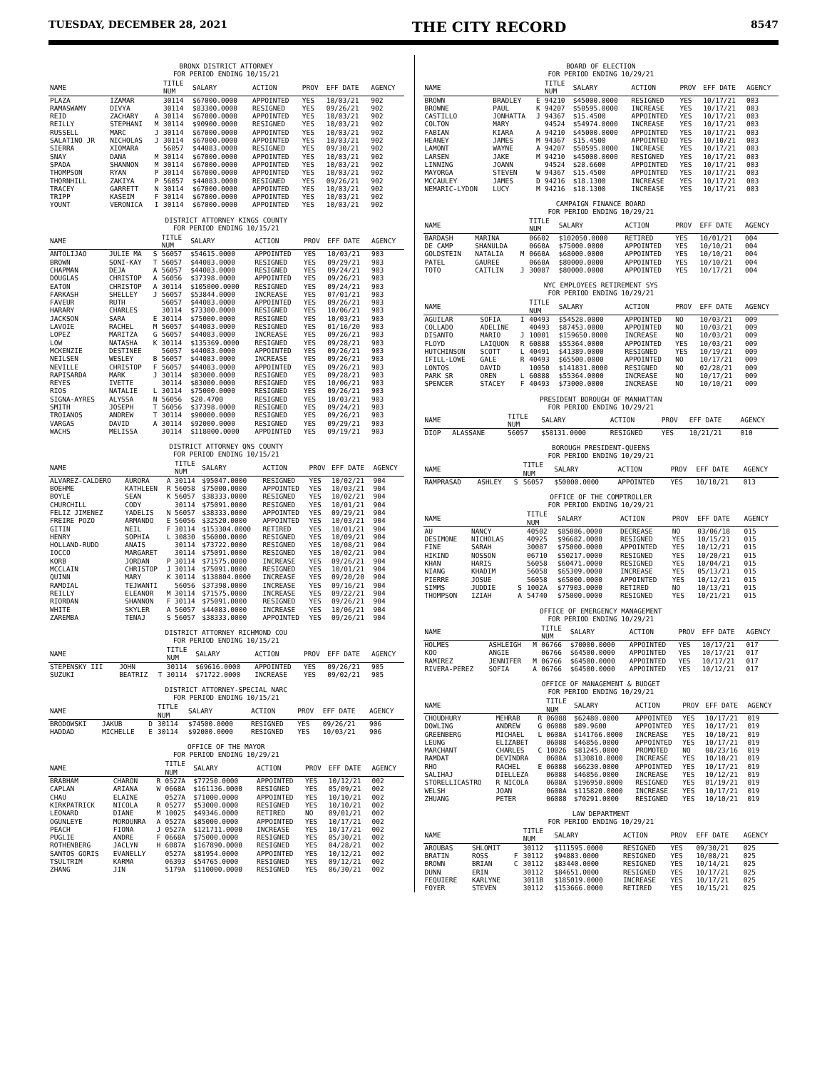TUESDAY, DECEMBER 28, 2021 THE CITY RECORD 8547
BRONX DISTRICT ATTORNEY
FOR PERIOD ENDING 10/15/21
| NAME | | | TITLE NUM | SALARY | ACTION | PROV | EFF DATE | AGENCY |
| --- | --- | --- | --- | --- | --- | --- | --- | --- |
| PLAZA | IZAMAR | | 30114 | $67000.0000 | APPOINTED | YES | 10/03/21 | 902 |
| RAMASWAMY | DIVYA | | 30114 | $83300.0000 | RESIGNED | YES | 09/26/21 | 902 |
| REID | ZACHARY | A | 30114 | $67000.0000 | APPOINTED | YES | 10/03/21 | 902 |
| REILLY | STEPHANI | M | 30114 | $90900.0000 | RESIGNED | YES | 10/03/21 | 902 |
| RUSSELL | MARC | J | 30114 | $67000.0000 | APPOINTED | YES | 10/03/21 | 902 |
| SALATINO JR | NICHOLAS | J | 30114 | $67000.0000 | APPOINTED | YES | 10/03/21 | 902 |
| SIERRA | XIOMARA | | 56057 | $44083.0000 | RESIGNED | YES | 09/30/21 | 902 |
| SNAY | DANA | M | 30114 | $67000.0000 | APPOINTED | YES | 10/03/21 | 902 |
| SPADA | SHANNON | M | 30114 | $67000.0000 | APPOINTED | YES | 10/03/21 | 902 |
| THOMPSON | RYAN | P | 30114 | $67000.0000 | APPOINTED | YES | 10/03/21 | 902 |
| THORNHILL | ZAKIYA | P | 56057 | $44083.0000 | RESIGNED | YES | 09/26/21 | 902 |
| TRACEY | GARRETT | N | 30114 | $67000.0000 | APPOINTED | YES | 10/03/21 | 902 |
| TRIPP | KASEIM | F | 30114 | $67000.0000 | APPOINTED | YES | 10/03/21 | 902 |
| YOUNT | VERONICA | I | 30114 | $67000.0000 | APPOINTED | YES | 10/03/21 | 902 |
DISTRICT ATTORNEY KINGS COUNTY
FOR PERIOD ENDING 10/15/21
| NAME | | | TITLE NUM | SALARY | ACTION | PROV | EFF DATE | AGENCY |
| --- | --- | --- | --- | --- | --- | --- | --- | --- |
| ANTOLIJAO | JULIE MA | S | 56057 | $54615.0000 | APPOINTED | YES | 10/03/21 | 903 |
| BROWN | SONI-KAY | T | 56057 | $44083.0000 | RESIGNED | YES | 09/29/21 | 903 |
| CHAPMAN | DEJA | A | 56057 | $44083.0000 | RESIGNED | YES | 09/24/21 | 903 |
| DOUGLAS | CHRISTOP | A | 56056 | $37398.0000 | APPOINTED | YES | 09/26/21 | 903 |
| EATON | CHRISTOP | A | 30114 | $105000.0000 | RESIGNED | YES | 09/24/21 | 903 |
| FARKASH | SHELLEY | J | 56057 | $53844.0000 | INCREASE | YES | 07/01/21 | 903 |
| FAVEUR | RUTH | | 56057 | $44083.0000 | APPOINTED | YES | 09/26/21 | 903 |
| HARARY | CHARLES | | 30114 | $73300.0000 | RESIGNED | YES | 10/06/21 | 903 |
| JACKSON | SARA | E | 30114 | $75000.0000 | RESIGNED | YES | 10/03/21 | 903 |
| LAVOIE | RACHEL | M | 56057 | $44083.0000 | RESIGNED | YES | 01/16/20 | 903 |
| LOPEZ | MARITZA | G | 56057 | $44083.0000 | INCREASE | YES | 09/26/21 | 903 |
| LOW | NATASHA | K | 30114 | $135369.0000 | RESIGNED | YES | 09/28/21 | 903 |
| MCKENZIE | DESTINEE | | 56057 | $44083.0000 | APPOINTED | YES | 09/26/21 | 903 |
| NEILSEN | WESLEY | B | 56057 | $44083.0000 | INCREASE | YES | 09/26/21 | 903 |
| NEVILLE | CHRISTOP | F | 56057 | $44083.0000 | APPOINTED | YES | 09/26/21 | 903 |
| RAPISARDA | MARK | J | 30114 | $83000.0000 | RESIGNED | YES | 09/28/21 | 903 |
| REYES | IVETTE | | 30114 | $83000.0000 | RESIGNED | YES | 10/06/21 | 903 |
| RIOS | NATALIE | L | 30114 | $75000.0000 | RESIGNED | YES | 09/26/21 | 903 |
| SIGNA-AYRES | ALYSSA | N | 56056 | $20.4700 | RESIGNED | YES | 10/03/21 | 903 |
| SMITH | JOSEPH | T | 56056 | $37398.0000 | RESIGNED | YES | 09/24/21 | 903 |
| TROIANOS | ANDREW | T | 30114 | $90000.0000 | RESIGNED | YES | 09/26/21 | 903 |
| VARGAS | DAVID | A | 30114 | $92000.0000 | RESIGNED | YES | 09/29/21 | 903 |
| WACHS | MELISSA | | 30114 | $118000.0000 | APPOINTED | YES | 09/19/21 | 903 |
DISTRICT ATTORNEY QNS COUNTY
FOR PERIOD ENDING 10/15/21
| NAME | | | TITLE NUM | SALARY | ACTION | PROV | EFF DATE | AGENCY |
| --- | --- | --- | --- | --- | --- | --- | --- | --- |
| ALVAREZ-CALDERO | AURORA | A | 30114 | $95047.0000 | RESIGNED | YES | 10/02/21 | 904 |
| BOEHME | KATHLEEN | R | 56058 | $75000.0000 | APPOINTED | YES | 10/03/21 | 904 |
| BOYLE | SEAN | K | 56057 | $38333.0000 | RESIGNED | YES | 10/02/21 | 904 |
| CHURCHILL | CODY | | 30114 | $75091.0000 | RESIGNED | YES | 10/01/21 | 904 |
| FELIZ JIMENEZ | YADELIS | N | 56057 | $38333.0000 | APPOINTED | YES | 09/29/21 | 904 |
| FREIRE POZO | ARMANDO | E | 56056 | $32520.0000 | APPOINTED | YES | 10/03/21 | 904 |
| GITIN | NEIL | F | 30114 | $153304.0000 | RETIRED | YES | 10/01/21 | 904 |
| HENRY | SOPHIA | L | 30830 | $56000.0000 | RESIGNED | YES | 10/09/21 | 904 |
| HOLLAND-RUDD | ANAIS | | 30114 | $73722.0000 | RESIGNED | YES | 10/08/21 | 904 |
| IOCCO | MARGARET | | 30114 | $75091.0000 | RESIGNED | YES | 10/02/21 | 904 |
| KORB | JORDAN | P | 30114 | $71575.0000 | INCREASE | YES | 09/26/21 | 904 |
| MCCLAIN | CHRISTOP | J | 30114 | $75091.0000 | RESIGNED | YES | 10/01/21 | 904 |
| QUINN | MARY | K | 30114 | $138804.0000 | INCREASE | YES | 09/20/20 | 904 |
| RAMDIAL | TEJWANTI | | 56056 | $37398.0000 | INCREASE | YES | 09/16/21 | 904 |
| REILLY | ELEANOR | M | 30114 | $71575.0000 | INCREASE | YES | 09/22/21 | 904 |
| RIORDAN | SHANNON | F | 30114 | $75091.0000 | RESIGNED | YES | 09/26/21 | 904 |
| WHITE | SKYLER | A | 56057 | $44083.0000 | INCREASE | YES | 10/06/21 | 904 |
| ZAREMBA | TENAJ | S | 56057 | $38333.0000 | APPOINTED | YES | 09/26/21 | 904 |
DISTRICT ATTORNEY RICHMOND COU
FOR PERIOD ENDING 10/15/21
| NAME | | | TITLE NUM | SALARY | ACTION | PROV | EFF DATE | AGENCY |
| --- | --- | --- | --- | --- | --- | --- | --- | --- |
| STEPENSKY III | JOHN | | 30114 | $69616.0000 | APPOINTED | YES | 09/26/21 | 905 |
| SUZUKI | BEATRIZ | T | 30114 | $71722.0000 | INCREASE | YES | 09/02/21 | 905 |
DISTRICT ATTORNEY-SPECIAL NARC
FOR PERIOD ENDING 10/15/21
| NAME | | | TITLE NUM | SALARY | ACTION | PROV | EFF DATE | AGENCY |
| --- | --- | --- | --- | --- | --- | --- | --- | --- |
| BRODOWSKI | JAKUB | D | 30114 | $74500.0000 | RESIGNED | YES | 09/26/21 | 906 |
| HADDAD | MICHELLE | E | 30114 | $92000.0000 | RESIGNED | YES | 10/03/21 | 906 |
OFFICE OF THE MAYOR
FOR PERIOD ENDING 10/29/21
| NAME | | | TITLE NUM | SALARY | ACTION | PROV | EFF DATE | AGENCY |
| --- | --- | --- | --- | --- | --- | --- | --- | --- |
| BRABHAM | CHARON | R | 0527A | $77250.0000 | APPOINTED | YES | 10/12/21 | 002 |
| CAPLAN | ARIANA | W | 0668A | $161136.0000 | RESIGNED | YES | 05/09/21 | 002 |
| CHAU | ELAINE | | 0527A | $71000.0000 | APPOINTED | YES | 10/10/21 | 002 |
| KIRKPATRICK | NICOLA | R | 05277 | $53000.0000 | RESIGNED | YES | 10/10/21 | 002 |
| LEONARD | DIANE | M | 10025 | $49346.0000 | RETIRED | NO | 09/01/21 | 002 |
| OGUNLEYE | MOROUNRA | A | 0527A | $85000.0000 | APPOINTED | YES | 10/17/21 | 002 |
| PEACH | FIONA | J | 0527A | $121711.0000 | INCREASE | YES | 10/17/21 | 002 |
| PUGLIE | ANDRE | F | 0668A | $75000.0000 | RESIGNED | YES | 05/30/21 | 002 |
| ROTHENBERG | JACLYN | H | 6087A | $167890.0000 | RESIGNED | YES | 04/28/21 | 002 |
| SANTOS GORIS | EVANELLY | | 0527A | $81954.0000 | APPOINTED | YES | 10/12/21 | 002 |
| TSULTRIM | KARMA | | 06393 | $54765.0000 | RESIGNED | YES | 09/12/21 | 002 |
| ZHANG | JIN | | 5179A | $110000.0000 | RESIGNED | YES | 06/30/21 | 002 |
BOARD OF ELECTION
FOR PERIOD ENDING 10/29/21
| NAME | | | TITLE NUM | SALARY | ACTION | PROV | EFF DATE | AGENCY |
| --- | --- | --- | --- | --- | --- | --- | --- | --- |
| BROWN | BRADLEY | E | 94210 | $45000.0000 | RESIGNED | YES | 10/17/21 | 003 |
| BROWNE | PAUL | K | 94207 | $50595.0000 | INCREASE | YES | 10/17/21 | 003 |
| CASTILLO | JONHATTA | J | 94367 | $15.4500 | APPOINTED | YES | 10/17/21 | 003 |
| COLTON | MARY | | 94524 | $54974.0000 | INCREASE | YES | 10/17/21 | 003 |
| FABIAN | KIARA | A | 94210 | $45000.0000 | APPOINTED | YES | 10/17/21 | 003 |
| HEANEY | JAMES | M | 94367 | $15.4500 | APPOINTED | YES | 10/10/21 | 003 |
| LAMONT | WAYNE | A | 94207 | $50595.0000 | INCREASE | YES | 10/17/21 | 003 |
| LARSEN | JAKE | M | 94210 | $45000.0000 | RESIGNED | YES | 10/17/21 | 003 |
| LINNING | JOANN | | 94524 | $28.6600 | APPOINTED | YES | 10/17/21 | 003 |
| MAYORGA | STEVEN | W | 94367 | $15.4500 | APPOINTED | YES | 10/17/21 | 003 |
| MCCAULEY | JAMES | D | 94216 | $18.1300 | INCREASE | YES | 10/17/21 | 003 |
| NEMARIC-LYDON | LUCY | M | 94216 | $18.1300 | INCREASE | YES | 10/17/21 | 003 |
CAMPAIGN FINANCE BOARD
FOR PERIOD ENDING 10/29/21
| NAME | | | TITLE NUM | SALARY | ACTION | PROV | EFF DATE | AGENCY |
| --- | --- | --- | --- | --- | --- | --- | --- | --- |
| BARDASH | MARINA | | 06602 | $102050.0000 | RETIRED | YES | 10/01/21 | 004 |
| DE CAMP | SHANULDA | | 0660A | $75000.0000 | APPOINTED | YES | 10/10/21 | 004 |
| GOLDSTEIN | NATALIA | M | 0660A | $68000.0000 | APPOINTED | YES | 10/10/21 | 004 |
| PATEL | GAUREE | | 0660A | $80000.0000 | APPOINTED | YES | 10/10/21 | 004 |
| TOTO | CAITLIN | J | 30087 | $80000.0000 | APPOINTED | YES | 10/17/21 | 004 |
NYC EMPLOYEES RETIREMENT SYS
FOR PERIOD ENDING 10/29/21
| NAME | | | TITLE NUM | SALARY | ACTION | PROV | EFF DATE | AGENCY |
| --- | --- | --- | --- | --- | --- | --- | --- | --- |
| AGUILAR | SOFIA | I | 40493 | $54528.0000 | APPOINTED | NO | 10/03/21 | 009 |
| COLLADO | ADELINE | | 40493 | $87453.0000 | APPOINTED | NO | 10/03/21 | 009 |
| DISANTO | MARIO | J | 10001 | $159650.0000 | INCREASE | NO | 10/03/21 | 009 |
| FLOYD | LAIQUON | R | 60888 | $55364.0000 | APPOINTED | YES | 10/03/21 | 009 |
| HUTCHINSON | SCOTT | L | 40491 | $41389.0000 | RESIGNED | YES | 10/19/21 | 009 |
| IFILL-LOWE | GALE | R | 40493 | $65500.0000 | APPOINTED | NO | 10/17/21 | 009 |
| LONTOS | DAVID | | 10050 | $141831.0000 | RESIGNED | NO | 02/28/21 | 009 |
| PARK SR | OREN | L | 60888 | $55364.0000 | INCREASE | NO | 10/17/21 | 009 |
| SPENCER | STACEY | F | 40493 | $73000.0000 | INCREASE | NO | 10/10/21 | 009 |
PRESIDENT BOROUGH OF MANHATTAN
FOR PERIOD ENDING 10/29/21
| NAME | | | TITLE NUM | SALARY | ACTION | PROV | EFF DATE | AGENCY |
| --- | --- | --- | --- | --- | --- | --- | --- | --- |
| DIOP | ALASSANE | | 56057 | $58131.0000 | RESIGNED | YES | 10/21/21 | 010 |
BOROUGH PRESIDENT-QUEENS
FOR PERIOD ENDING 10/29/21
| NAME | | | TITLE NUM | SALARY | ACTION | PROV | EFF DATE | AGENCY |
| --- | --- | --- | --- | --- | --- | --- | --- | --- |
| RAMPRASAD | ASHLEY | S | 56057 | $50000.0000 | APPOINTED | YES | 10/10/21 | 013 |
OFFICE OF THE COMPTROLLER
FOR PERIOD ENDING 10/29/21
| NAME | | | TITLE NUM | SALARY | ACTION | PROV | EFF DATE | AGENCY |
| --- | --- | --- | --- | --- | --- | --- | --- | --- |
| AU | NANCY | | 40502 | $85086.0000 | DECREASE | NO | 03/06/18 | 015 |
| DESIMONE | NICHOLAS | | 40925 | $96682.0000 | RESIGNED | YES | 10/15/21 | 015 |
| FINE | SARAH | | 30087 | $75000.0000 | APPOINTED | YES | 10/12/21 | 015 |
| HIKIND | NOSSON | | 06710 | $50217.0000 | RESIGNED | YES | 10/20/21 | 015 |
| KHAN | HARIS | | 56058 | $60471.0000 | RESIGNED | YES | 10/04/21 | 015 |
| NIANG | KHADIM | | 56058 | $65309.0000 | INCREASE | YES | 05/13/21 | 015 |
| PIERRE | JOSUE | | 56058 | $65000.0000 | APPOINTED | YES | 10/12/21 | 015 |
| SIMMS | JUDDIE | S | 1002A | $77903.0000 | RETIRED | NO | 10/13/21 | 015 |
| THOMPSON | IZIAH | A | 54740 | $75000.0000 | RESIGNED | YES | 10/21/21 | 015 |
OFFICE OF EMERGENCY MANAGEMENT
FOR PERIOD ENDING 10/29/21
| NAME | | | TITLE NUM | SALARY | ACTION | PROV | EFF DATE | AGENCY |
| --- | --- | --- | --- | --- | --- | --- | --- | --- |
| HOLMES | ASHLEIGH | M | 06766 | $70000.0000 | APPOINTED | YES | 10/17/21 | 017 |
| KOO | ANGIE | | 06766 | $64500.0000 | APPOINTED | YES | 10/17/21 | 017 |
| RAMIREZ | JENNIFER | M | 06766 | $64500.0000 | APPOINTED | YES | 10/17/21 | 017 |
| RIVERA-PEREZ | SOFIA | A | 06766 | $64500.0000 | APPOINTED | YES | 10/12/21 | 017 |
OFFICE OF MANAGEMENT & BUDGET
FOR PERIOD ENDING 10/29/21
| NAME | | | TITLE NUM | SALARY | ACTION | PROV | EFF DATE | AGENCY |
| --- | --- | --- | --- | --- | --- | --- | --- | --- |
| CHOUDHURY | MEHRAB | R | 06088 | $62480.0000 | APPOINTED | YES | 10/17/21 | 019 |
| DOWLING | ANDREW | G | 06088 | $89.9600 | APPOINTED | YES | 10/17/21 | 019 |
| GREENBERG | MICHAEL | L | 0608A | $141766.0000 | INCREASE | YES | 10/10/21 | 019 |
| LEUNG | ELIZABET | | 06088 | $46856.0000 | APPOINTED | YES | 10/17/21 | 019 |
| MARCHANT | CHARLES | C | 10026 | $81245.0000 | PROMOTED | NO | 08/23/16 | 019 |
| RAMDAT | DEVINDRA | | 0608A | $130810.0000 | INCREASE | YES | 10/10/21 | 019 |
| RHO | RACHEL | E | 06088 | $66230.0000 | APPOINTED | YES | 10/17/21 | 019 |
| SALIHAJ | DIELLEZA | | 06088 | $46856.0000 | INCREASE | YES | 10/12/21 | 019 |
| STORELLICASTRO | R NICOLA | | 0608A | $196950.0000 | RESIGNED | YES | 01/19/21 | 019 |
| WELSH | JOAN | | 0608A | $115820.0000 | INCREASE | YES | 10/17/21 | 019 |
| ZHUANG | PETER | | 06088 | $70291.0000 | RESIGNED | YES | 10/10/21 | 019 |
LAW DEPARTMENT
FOR PERIOD ENDING 10/29/21
| NAME | | | TITLE NUM | SALARY | ACTION | PROV | EFF DATE | AGENCY |
| --- | --- | --- | --- | --- | --- | --- | --- | --- |
| AROUBAS | SHLOMIT | | 30112 | $111595.0000 | RESIGNED | YES | 09/30/21 | 025 |
| BRATIN | ROSS | F | 30112 | $94883.0000 | RESIGNED | YES | 10/08/21 | 025 |
| BROWN | BRIAN | C | 30112 | $83440.0000 | RESIGNED | YES | 10/14/21 | 025 |
| DUNN | ERIN | | 30112 | $84651.0000 | RESIGNED | YES | 10/17/21 | 025 |
| FEQUIERE | KARLYNE | | 3011B | $185019.0000 | INCREASE | YES | 10/17/21 | 025 |
| FOYER | STEVEN | | 30112 | $153666.0000 | RETIRED | YES | 10/15/21 | 025 |